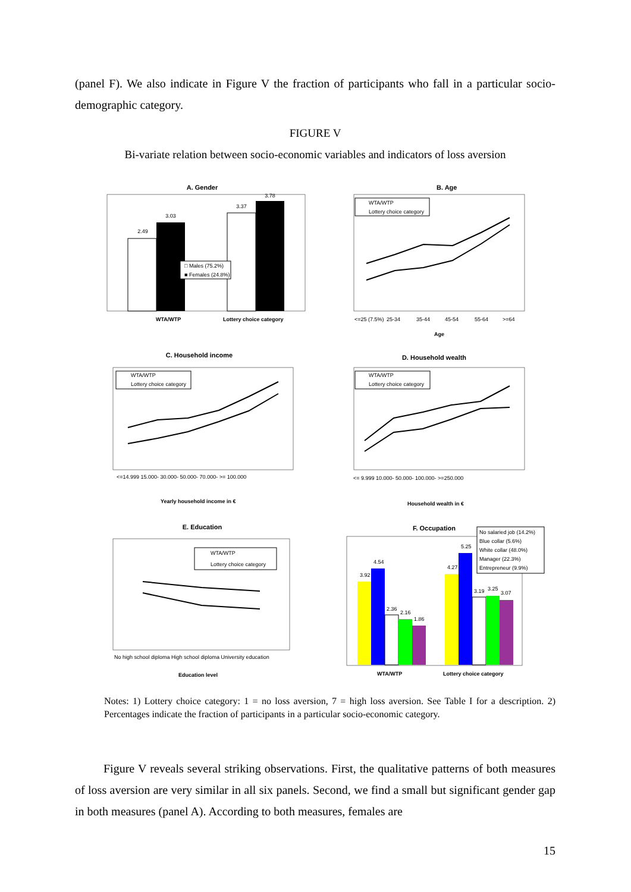(panel F). We also indicate in Figure V the fraction of participants who fall in a particular socio-demographic category.
FIGURE V
Bi-variate relation between socio-economic variables and indicators of loss aversion
A. Gender
2.49
3.03
3.37
3.78
□ Males (75.2%)
■ Females (24.8%)
WTA/WTP
Lottery choice category
B. Age
WTA/WTP
Lottery choice category
<=25 (7.5%)
25-34
35-44
45-54
55-64
>=64
Age
C. Household income
WTA/WTP
Lottery choice category
<=14.999 15.000- 30.000- 50.000- 70.000- >= 100.000
Yearly household income in €
D. Household wealth
WTA/WTP
Lottery choice category
<= 9.999 10.000- 50.000- 100.000- >=250.000
Household wealth in €
E. Education
WTA/WTP
Lottery choice category
No high school diploma High school diploma University education
Education level
F. Occupation
3.92
4.54
2.36
2.16
1.86
4.27
5.25
3.19
3.25
3.07
No salaried job (14.2%)
Blue collar (5.6%)
White collar (48.0%)
Manager (22.3%)
Entrepreneur (9.9%)
WTA/WTP
Lottery choice category
Notes: 1) Lottery choice category: 1 = no loss aversion, 7 = high loss aversion. See Table I for a description. 2) Percentages indicate the fraction of participants in a particular socio-economic category.
Figure V reveals several striking observations. First, the qualitative patterns of both measures of loss aversion are very similar in all six panels. Second, we find a small but significant gender gap in both measures (panel A). According to both measures, females are
15